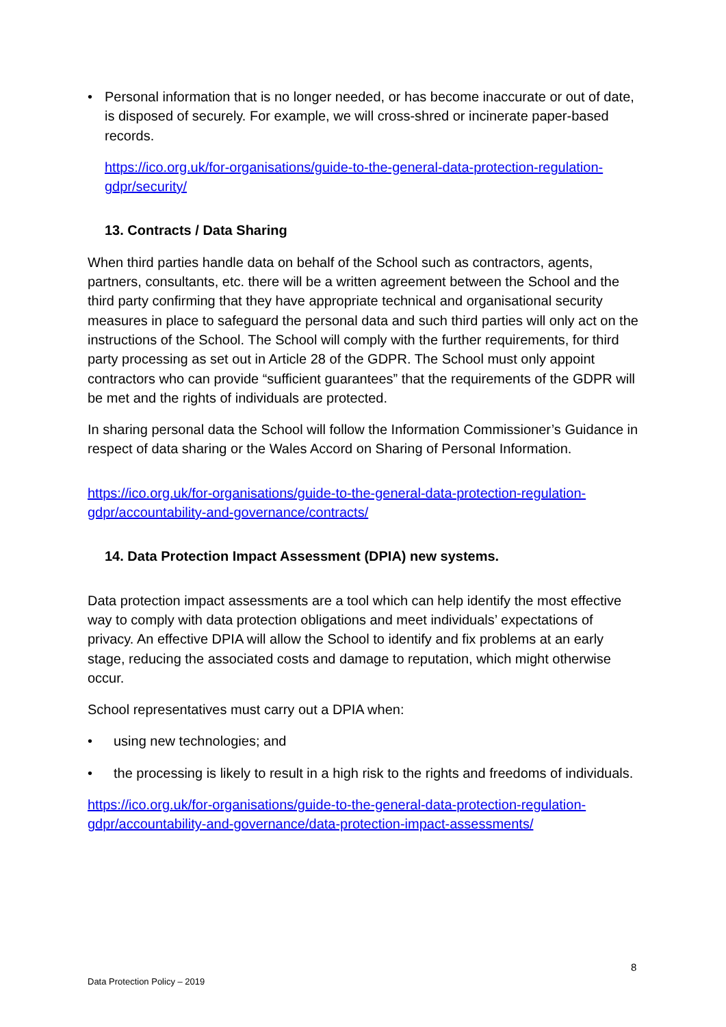• Personal information that is no longer needed, or has become inaccurate or out of date, is disposed of securely. For example, we will cross-shred or incinerate paper-based records.
https://ico.org.uk/for-organisations/guide-to-the-general-data-protection-regulation-gdpr/security/
13. Contracts / Data Sharing
When third parties handle data on behalf of the School such as contractors, agents, partners, consultants, etc. there will be a written agreement between the School and the third party confirming that they have appropriate technical and organisational security measures in place to safeguard the personal data and such third parties will only act on the instructions of the School. The School will comply with the further requirements, for third party processing as set out in Article 28 of the GDPR. The School must only appoint contractors who can provide “sufficient guarantees” that the requirements of the GDPR will be met and the rights of individuals are protected.
In sharing personal data the School will follow the Information Commissioner’s Guidance in respect of data sharing or the Wales Accord on Sharing of Personal Information.
https://ico.org.uk/for-organisations/guide-to-the-general-data-protection-regulation-gdpr/accountability-and-governance/contracts/
14. Data Protection Impact Assessment (DPIA) new systems.
Data protection impact assessments are a tool which can help identify the most effective way to comply with data protection obligations and meet individuals’ expectations of privacy. An effective DPIA will allow the School to identify and fix problems at an early stage, reducing the associated costs and damage to reputation, which might otherwise occur.
School representatives must carry out a DPIA when:
• using new technologies; and
• the processing is likely to result in a high risk to the rights and freedoms of individuals.
https://ico.org.uk/for-organisations/guide-to-the-general-data-protection-regulation-gdpr/accountability-and-governance/data-protection-impact-assessments/
8
Data Protection Policy – 2019